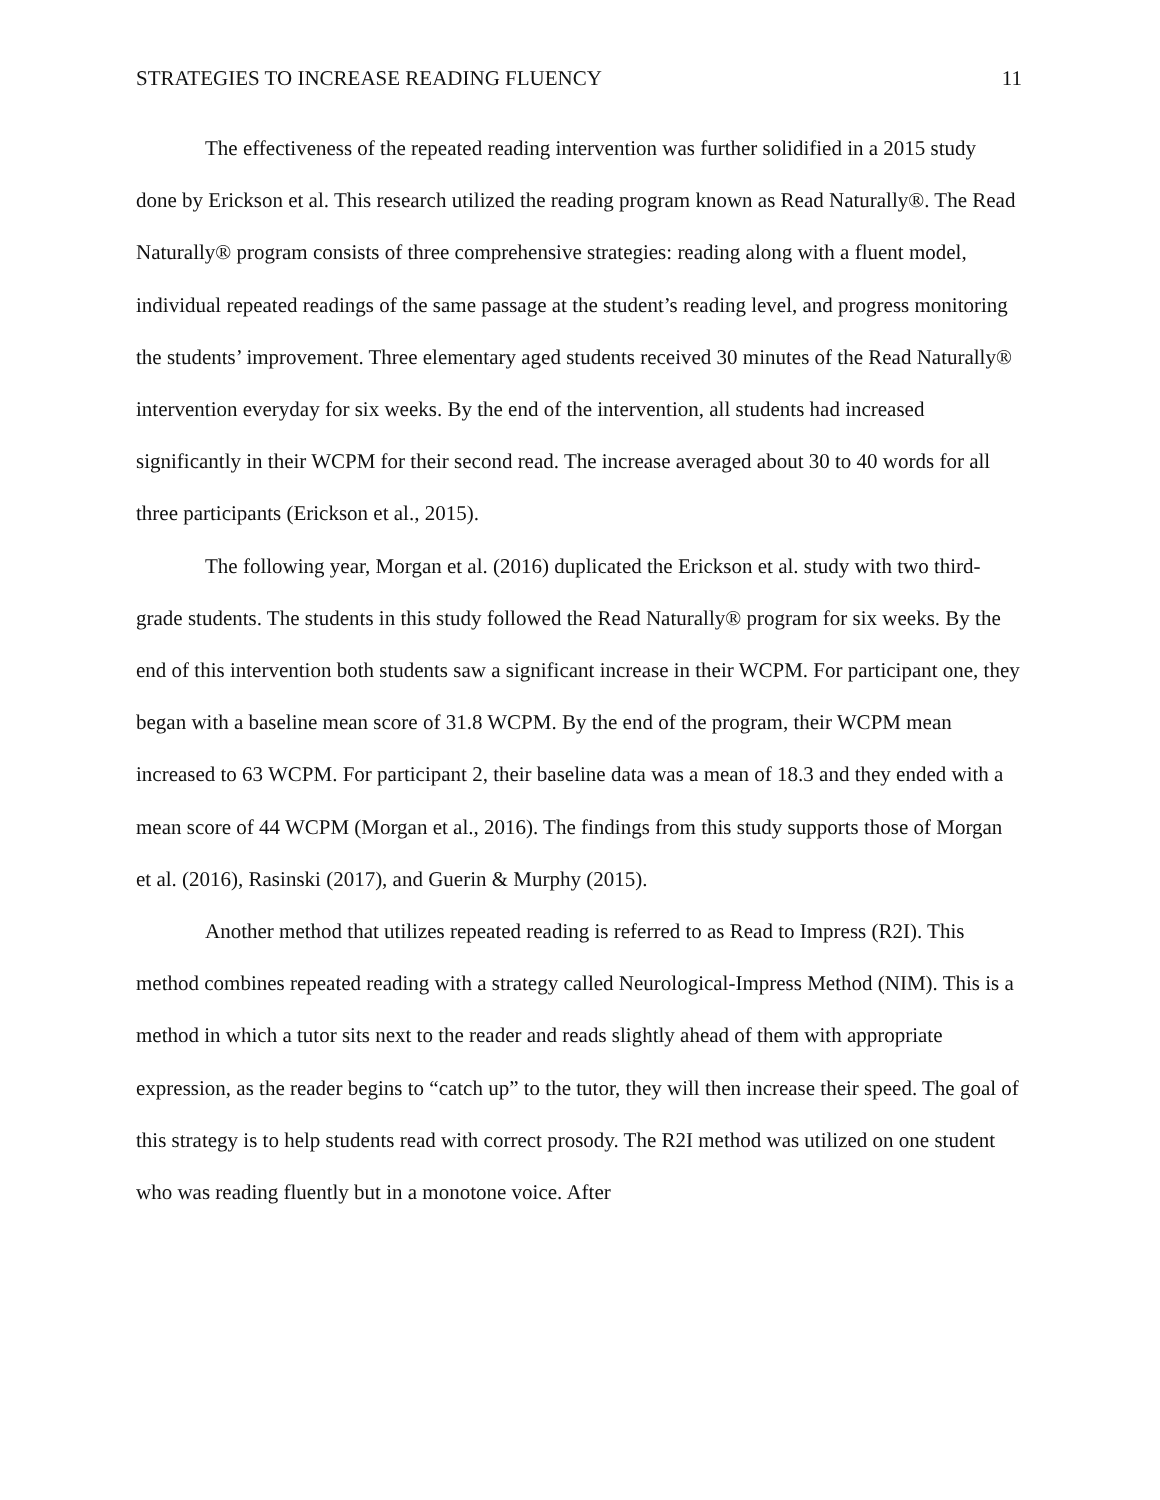STRATEGIES TO INCREASE READING FLUENCY 11
The effectiveness of the repeated reading intervention was further solidified in a 2015 study done by Erickson et al. This research utilized the reading program known as Read Naturally®. The Read Naturally® program consists of three comprehensive strategies: reading along with a fluent model, individual repeated readings of the same passage at the student’s reading level, and progress monitoring the students’ improvement. Three elementary aged students received 30 minutes of the Read Naturally® intervention everyday for six weeks. By the end of the intervention, all students had increased significantly in their WCPM for their second read. The increase averaged about 30 to 40 words for all three participants (Erickson et al., 2015).
The following year, Morgan et al. (2016) duplicated the Erickson et al. study with two third-grade students. The students in this study followed the Read Naturally® program for six weeks. By the end of this intervention both students saw a significant increase in their WCPM. For participant one, they began with a baseline mean score of 31.8 WCPM. By the end of the program, their WCPM mean increased to 63 WCPM. For participant 2, their baseline data was a mean of 18.3 and they ended with a mean score of 44 WCPM (Morgan et al., 2016). The findings from this study supports those of Morgan et al. (2016), Rasinski (2017), and Guerin & Murphy (2015).
Another method that utilizes repeated reading is referred to as Read to Impress (R2I). This method combines repeated reading with a strategy called Neurological-Impress Method (NIM). This is a method in which a tutor sits next to the reader and reads slightly ahead of them with appropriate expression, as the reader begins to “catch up” to the tutor, they will then increase their speed. The goal of this strategy is to help students read with correct prosody. The R2I method was utilized on one student who was reading fluently but in a monotone voice. After